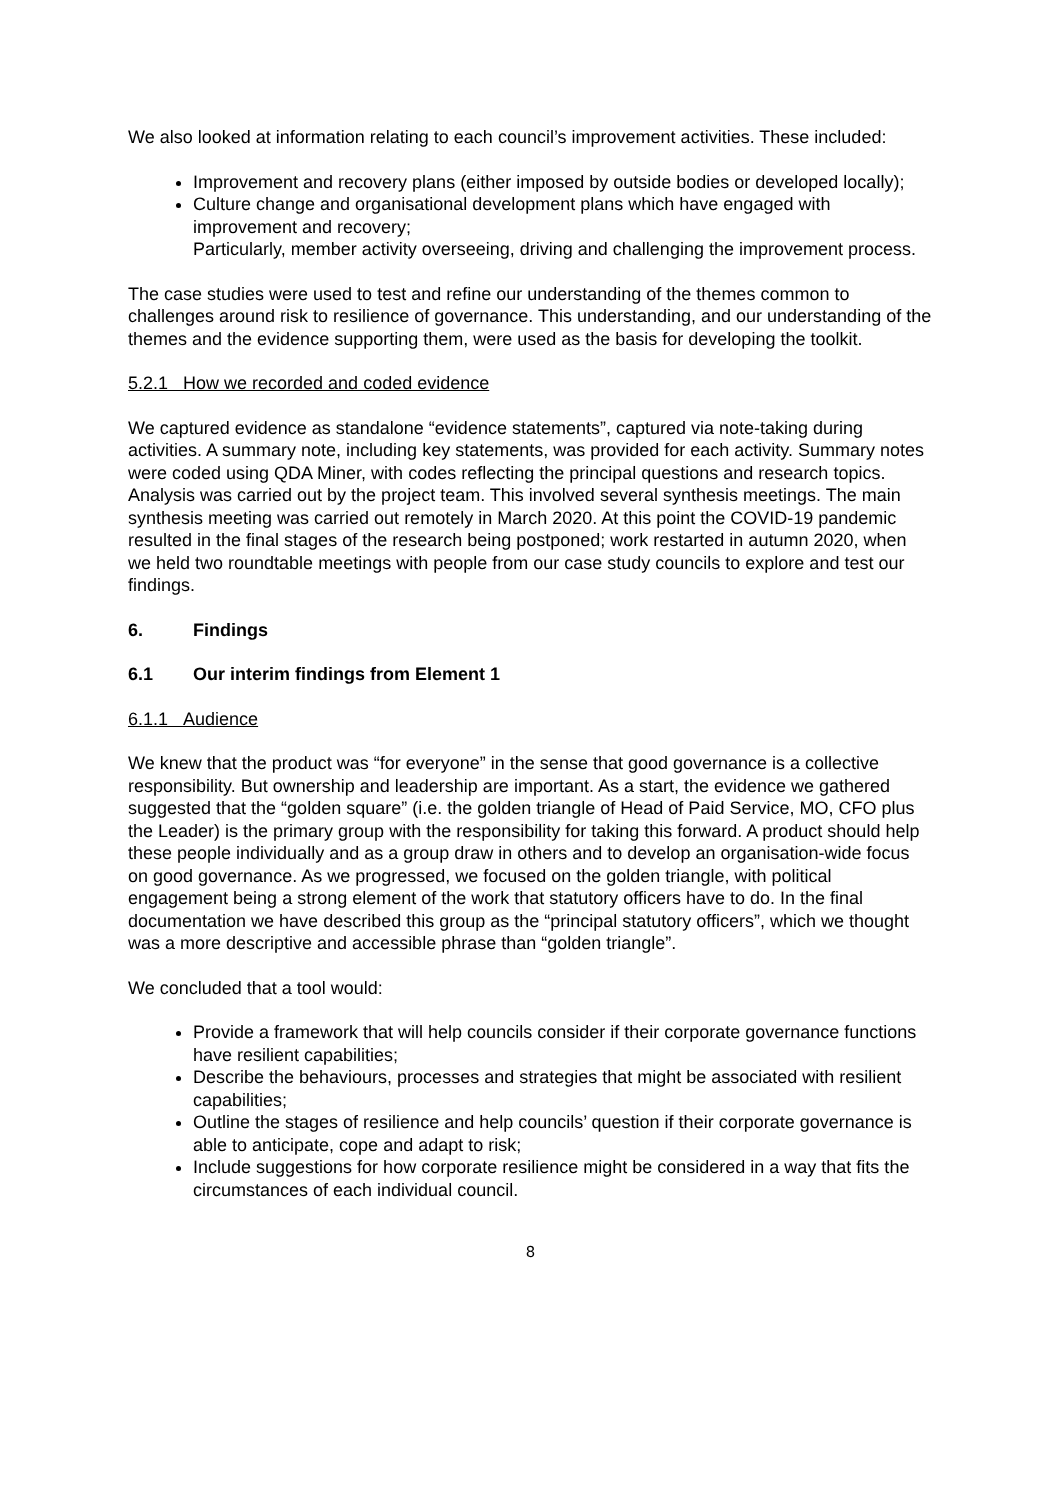We also looked at information relating to each council’s improvement activities. These included:
Improvement and recovery plans (either imposed by outside bodies or developed locally);
Culture change and organisational development plans which have engaged with improvement and recovery;
Particularly, member activity overseeing, driving and challenging the improvement process.
The case studies were used to test and refine our understanding of the themes common to challenges around risk to resilience of governance. This understanding, and our understanding of the themes and the evidence supporting them, were used as the basis for developing the toolkit.
5.2.1 How we recorded and coded evidence
We captured evidence as standalone “evidence statements”, captured via note-taking during activities. A summary note, including key statements, was provided for each activity. Summary notes were coded using QDA Miner, with codes reflecting the principal questions and research topics. Analysis was carried out by the project team. This involved several synthesis meetings. The main synthesis meeting was carried out remotely in March 2020. At this point the COVID-19 pandemic resulted in the final stages of the research being postponed; work restarted in autumn 2020, when we held two roundtable meetings with people from our case study councils to explore and test our findings.
6. Findings
6.1 Our interim findings from Element 1
6.1.1 Audience
We knew that the product was “for everyone” in the sense that good governance is a collective responsibility. But ownership and leadership are important. As a start, the evidence we gathered suggested that the “golden square” (i.e. the golden triangle of Head of Paid Service, MO, CFO plus the Leader) is the primary group with the responsibility for taking this forward. A product should help these people individually and as a group draw in others and to develop an organisation-wide focus on good governance. As we progressed, we focused on the golden triangle, with political engagement being a strong element of the work that statutory officers have to do. In the final documentation we have described this group as the “principal statutory officers”, which we thought was a more descriptive and accessible phrase than “golden triangle”.
We concluded that a tool would:
Provide a framework that will help councils consider if their corporate governance functions have resilient capabilities;
Describe the behaviours, processes and strategies that might be associated with resilient capabilities;
Outline the stages of resilience and help councils’ question if their corporate governance is able to anticipate, cope and adapt to risk;
Include suggestions for how corporate resilience might be considered in a way that fits the circumstances of each individual council.
8